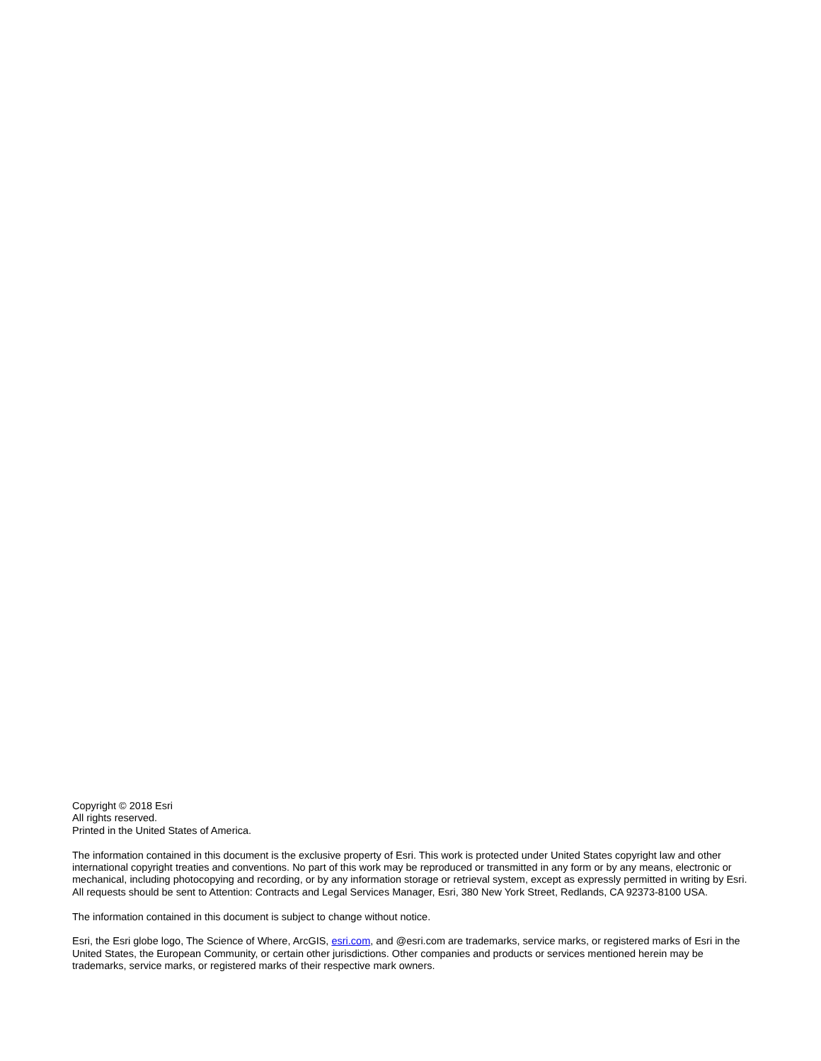Copyright © 2018 Esri
All rights reserved.
Printed in the United States of America.
The information contained in this document is the exclusive property of Esri. This work is protected under United States copyright law and other international copyright treaties and conventions. No part of this work may be reproduced or transmitted in any form or by any means, electronic or mechanical, including photocopying and recording, or by any information storage or retrieval system, except as expressly permitted in writing by Esri. All requests should be sent to Attention: Contracts and Legal Services Manager, Esri, 380 New York Street, Redlands, CA 92373-8100 USA.
The information contained in this document is subject to change without notice.
Esri, the Esri globe logo, The Science of Where, ArcGIS, esri.com, and @esri.com are trademarks, service marks, or registered marks of Esri in the United States, the European Community, or certain other jurisdictions. Other companies and products or services mentioned herein may be trademarks, service marks, or registered marks of their respective mark owners.